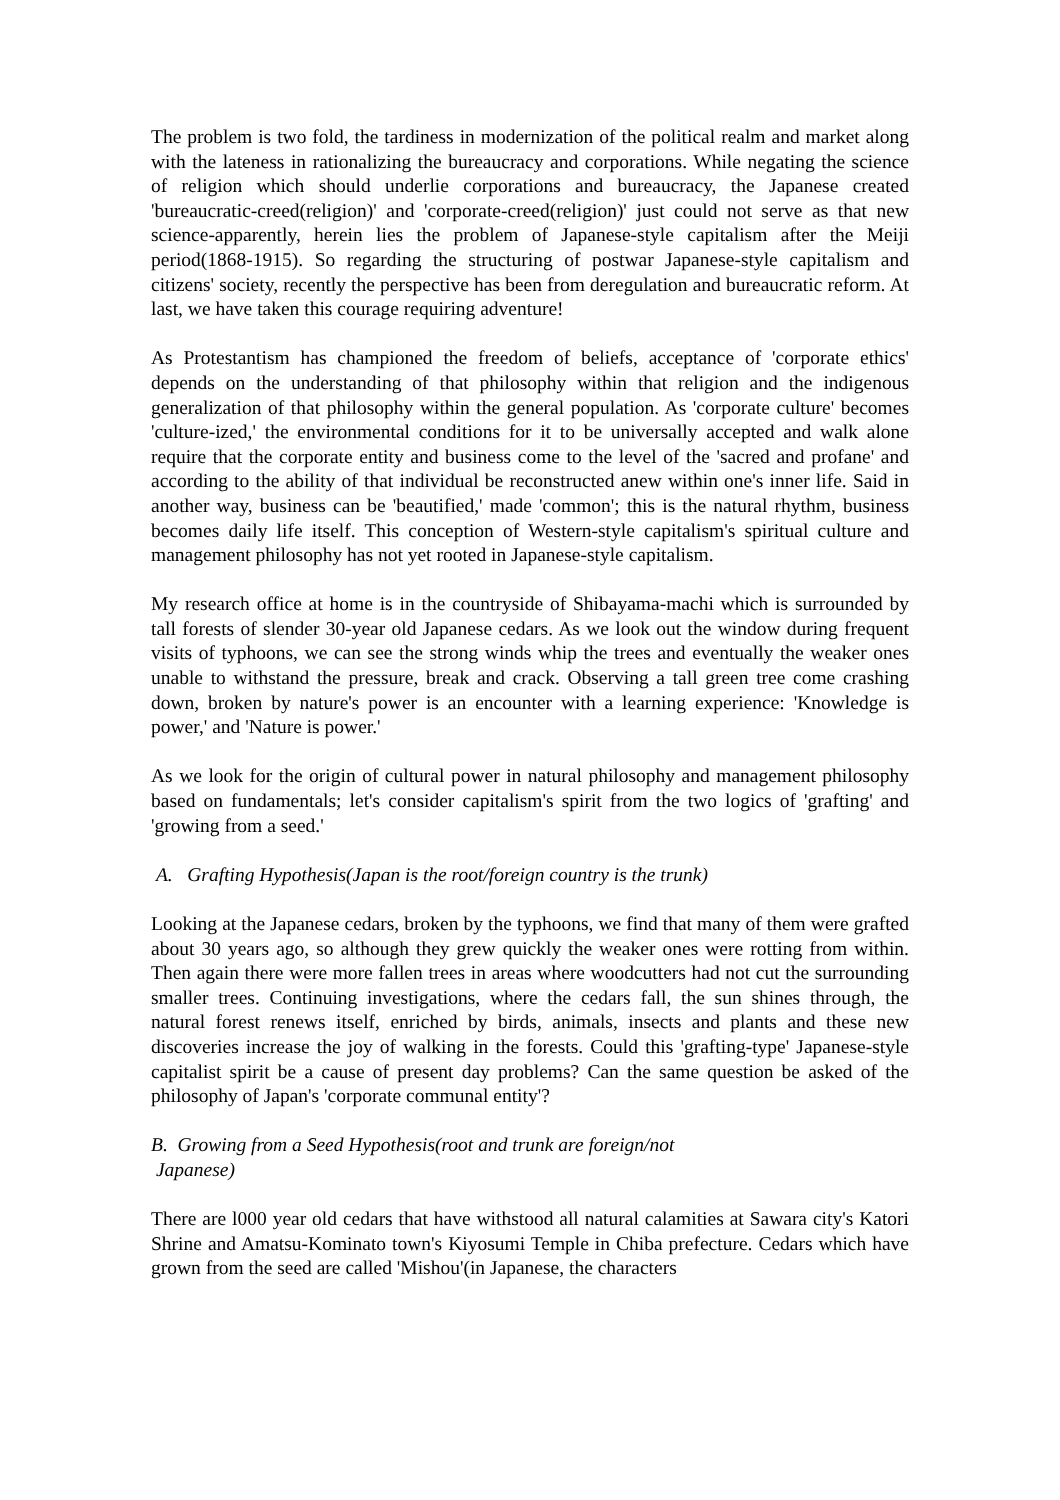The problem is two fold, the tardiness in modernization of the political realm and market along with the lateness in rationalizing the bureaucracy and corporations. While negating the science of religion which should underlie corporations and bureaucracy, the Japanese created 'bureaucratic-creed(religion)' and 'corporate-creed(religion)' just could not serve as that new science-apparently, herein lies the problem of Japanese-style capitalism after the Meiji period(1868-1915). So regarding the structuring of postwar Japanese-style capitalism and citizens' society, recently the perspective has been from deregulation and bureaucratic reform. At last, we have taken this courage requiring adventure!
As Protestantism has championed the freedom of beliefs, acceptance of 'corporate ethics' depends on the understanding of that philosophy within that religion and the indigenous generalization of that philosophy within the general population. As 'corporate culture' becomes 'culture-ized,' the environmental conditions for it to be universally accepted and walk alone require that the corporate entity and business come to the level of the 'sacred and profane' and according to the ability of that individual be reconstructed anew within one's inner life. Said in another way, business can be 'beautified,' made 'common'; this is the natural rhythm, business becomes daily life itself. This conception of Western-style capitalism's spiritual culture and management philosophy has not yet rooted in Japanese-style capitalism.
My research office at home is in the countryside of Shibayama-machi which is surrounded by tall forests of slender 30-year old Japanese cedars. As we look out the window during frequent visits of typhoons, we can see the strong winds whip the trees and eventually the weaker ones unable to withstand the pressure, break and crack. Observing a tall green tree come crashing down, broken by nature's power is an encounter with a learning experience: 'Knowledge is power,' and 'Nature is power.'
As we look for the origin of cultural power in natural philosophy and management philosophy based on fundamentals; let's consider capitalism's spirit from the two logics of 'grafting' and 'growing from a seed.'
A. Grafting Hypothesis(Japan is the root/foreign country is the trunk)
Looking at the Japanese cedars, broken by the typhoons, we find that many of them were grafted about 30 years ago, so although they grew quickly the weaker ones were rotting from within. Then again there were more fallen trees in areas where woodcutters had not cut the surrounding smaller trees. Continuing investigations, where the cedars fall, the sun shines through, the natural forest renews itself, enriched by birds, animals, insects and plants and these new discoveries increase the joy of walking in the forests. Could this 'grafting-type' Japanese-style capitalist spirit be a cause of present day problems? Can the same question be asked of the philosophy of Japan's 'corporate communal entity'?
B. Growing from a Seed Hypothesis(root and trunk are foreign/not
Japanese)
There are l000 year old cedars that have withstood all natural calamities at Sawara city's Katori Shrine and Amatsu-Kominato town's Kiyosumi Temple in Chiba prefecture. Cedars which have grown from the seed are called 'Mishou'(in Japanese, the characters